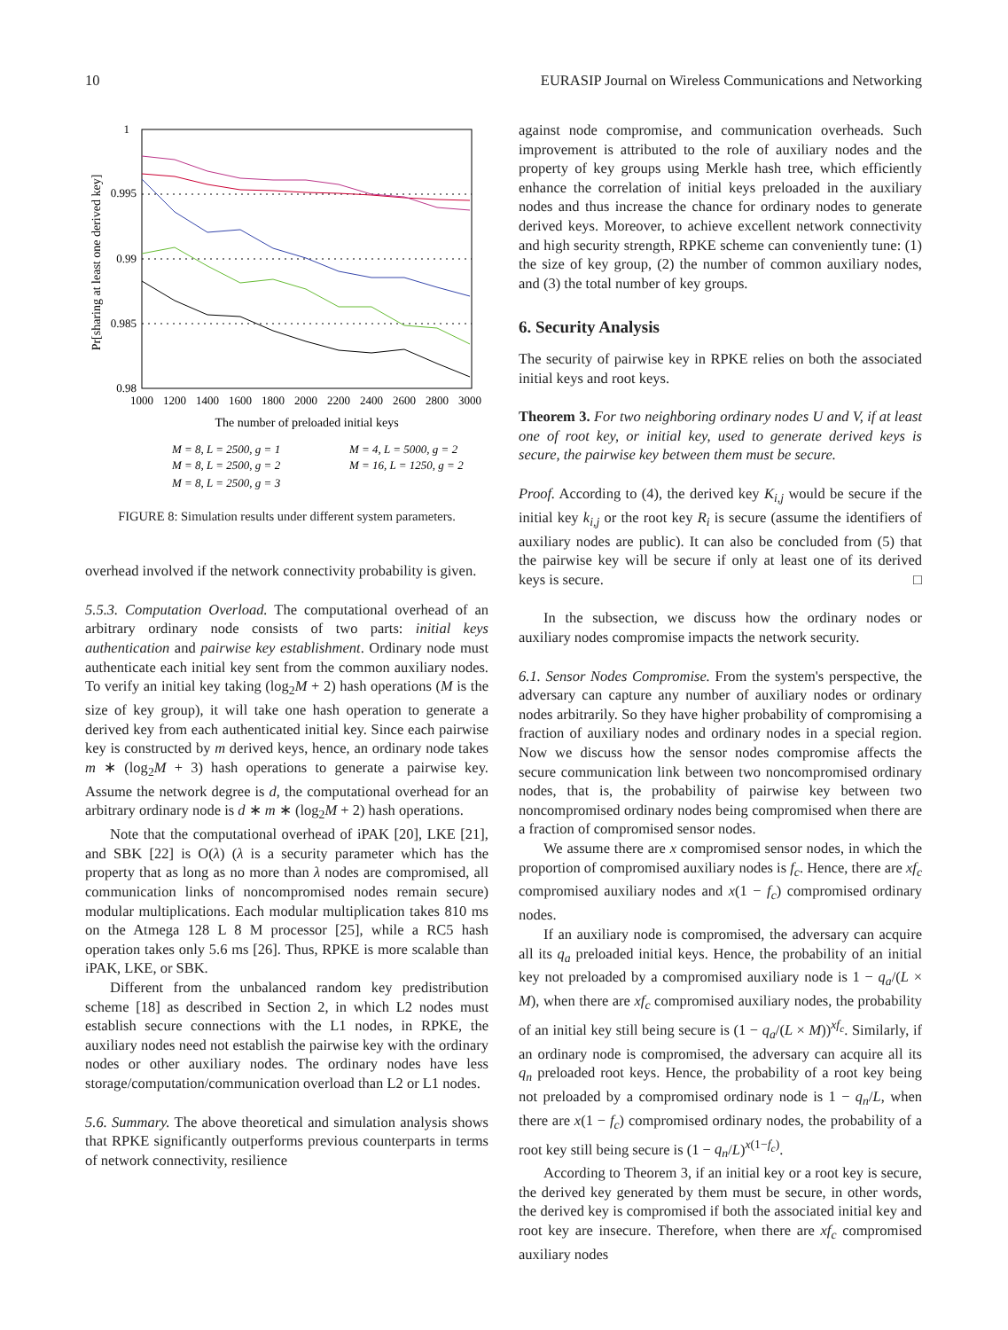10 EURASIP Journal on Wireless Communications and Networking
1
0.995
0.99
0.985
0.98
1000
1200
1400
1600
1800
2000
2200
2400
2600
2800
3000
The number of preloaded initial keys
Pr[sharing at least one derived key]
M = 8, L = 2500, g = 1
M = 4, L = 5000, g = 2
M = 8, L = 2500, g = 2
M = 16, L = 1250, g = 2
M = 8, L = 2500, g = 3
FIGURE 8: Simulation results under different system parameters.
overhead involved if the network connectivity probability is given.
5.5.3. Computation Overload. The computational overhead of an arbitrary ordinary node consists of two parts: initial keys authentication and pairwise key establishment. Ordinary node must authenticate each initial key sent from the common auxiliary nodes. To verify an initial key taking (log<sub>2</sub>M + 2) hash operations (M is the size of key group), it will take one hash operation to generate a derived key from each authenticated initial key. Since each pairwise key is constructed by m derived keys, hence, an ordinary node takes m ∗ (log<sub>2</sub>M + 3) hash operations to generate a pairwise key. Assume the network degree is d, the computational overhead for an arbitrary ordinary node is d ∗ m ∗ (log<sub>2</sub>M + 2) hash operations.
Note that the computational overhead of iPAK [20], LKE [21], and SBK [22] is O(λ) (λ is a security parameter which has the property that as long as no more than λ nodes are compromised, all communication links of noncompromised nodes remain secure) modular multiplications. Each modular multiplication takes 810 ms on the Atmega 128 L 8 M processor [25], while a RC5 hash operation takes only 5.6 ms [26]. Thus, RPKE is more scalable than iPAK, LKE, or SBK.
Different from the unbalanced random key predistribution scheme [18] as described in Section 2, in which L2 nodes must establish secure connections with the L1 nodes, in RPKE, the auxiliary nodes need not establish the pairwise key with the ordinary nodes or other auxiliary nodes. The ordinary nodes have less storage/computation/communication overload than L2 or L1 nodes.
5.6. Summary. The above theoretical and simulation analysis shows that RPKE significantly outperforms previous counterparts in terms of network connectivity, resilience
against node compromise, and communication overheads. Such improvement is attributed to the role of auxiliary nodes and the property of key groups using Merkle hash tree, which efficiently enhance the correlation of initial keys preloaded in the auxiliary nodes and thus increase the chance for ordinary nodes to generate derived keys. Moreover, to achieve excellent network connectivity and high security strength, RPKE scheme can conveniently tune: (1) the size of key group, (2) the number of common auxiliary nodes, and (3) the total number of key groups.
6. Security Analysis
The security of pairwise key in RPKE relies on both the associated initial keys and root keys.
Theorem 3. For two neighboring ordinary nodes U and V, if at least one of root key, or initial key, used to generate derived keys is secure, the pairwise key between them must be secure.
Proof. According to (4), the derived key K<sub>i,j</sub> would be secure if the initial key k<sub>i,j</sub> or the root key R<sub>i</sub> is secure (assume the identifiers of auxiliary nodes are public). It can also be concluded from (5) that the pairwise key will be secure if only at least one of its derived keys is secure. □
In the subsection, we discuss how the ordinary nodes or auxiliary nodes compromise impacts the network security.
6.1. Sensor Nodes Compromise. From the system's perspective, the adversary can capture any number of auxiliary nodes or ordinary nodes arbitrarily. So they have higher probability of compromising a fraction of auxiliary nodes and ordinary nodes in a special region. Now we discuss how the sensor nodes compromise affects the secure communication link between two noncompromised ordinary nodes, that is, the probability of pairwise key between two noncompromised ordinary nodes being compromised when there are a fraction of compromised sensor nodes.
We assume there are x compromised sensor nodes, in which the proportion of compromised auxiliary nodes is f<sub>c</sub>. Hence, there are xf<sub>c</sub> compromised auxiliary nodes and x(1 − f<sub>c</sub>) compromised ordinary nodes.
If an auxiliary node is compromised, the adversary can acquire all its q<sub>a</sub> preloaded initial keys. Hence, the probability of an initial key not preloaded by a compromised auxiliary node is 1 − q<sub>a</sub>/(L × M), when there are xf<sub>c</sub> compromised auxiliary nodes, the probability of an initial key still being secure is (1 − q<sub>a</sub>/(L × M))<sup>xf<sub>c</sub></sup>. Similarly, if an ordinary node is compromised, the adversary can acquire all its q<sub>n</sub> preloaded root keys. Hence, the probability of a root key being not preloaded by a compromised ordinary node is 1 − q<sub>n</sub>/L, when there are x(1 − f<sub>c</sub>) compromised ordinary nodes, the probability of a root key still being secure is (1 − q<sub>n</sub>/L)<sup>x(1−f<sub>c</sub>)</sup>.
According to Theorem 3, if an initial key or a root key is secure, the derived key generated by them must be secure, in other words, the derived key is compromised if both the associated initial key and root key are insecure. Therefore, when there are xf<sub>c</sub> compromised auxiliary nodes